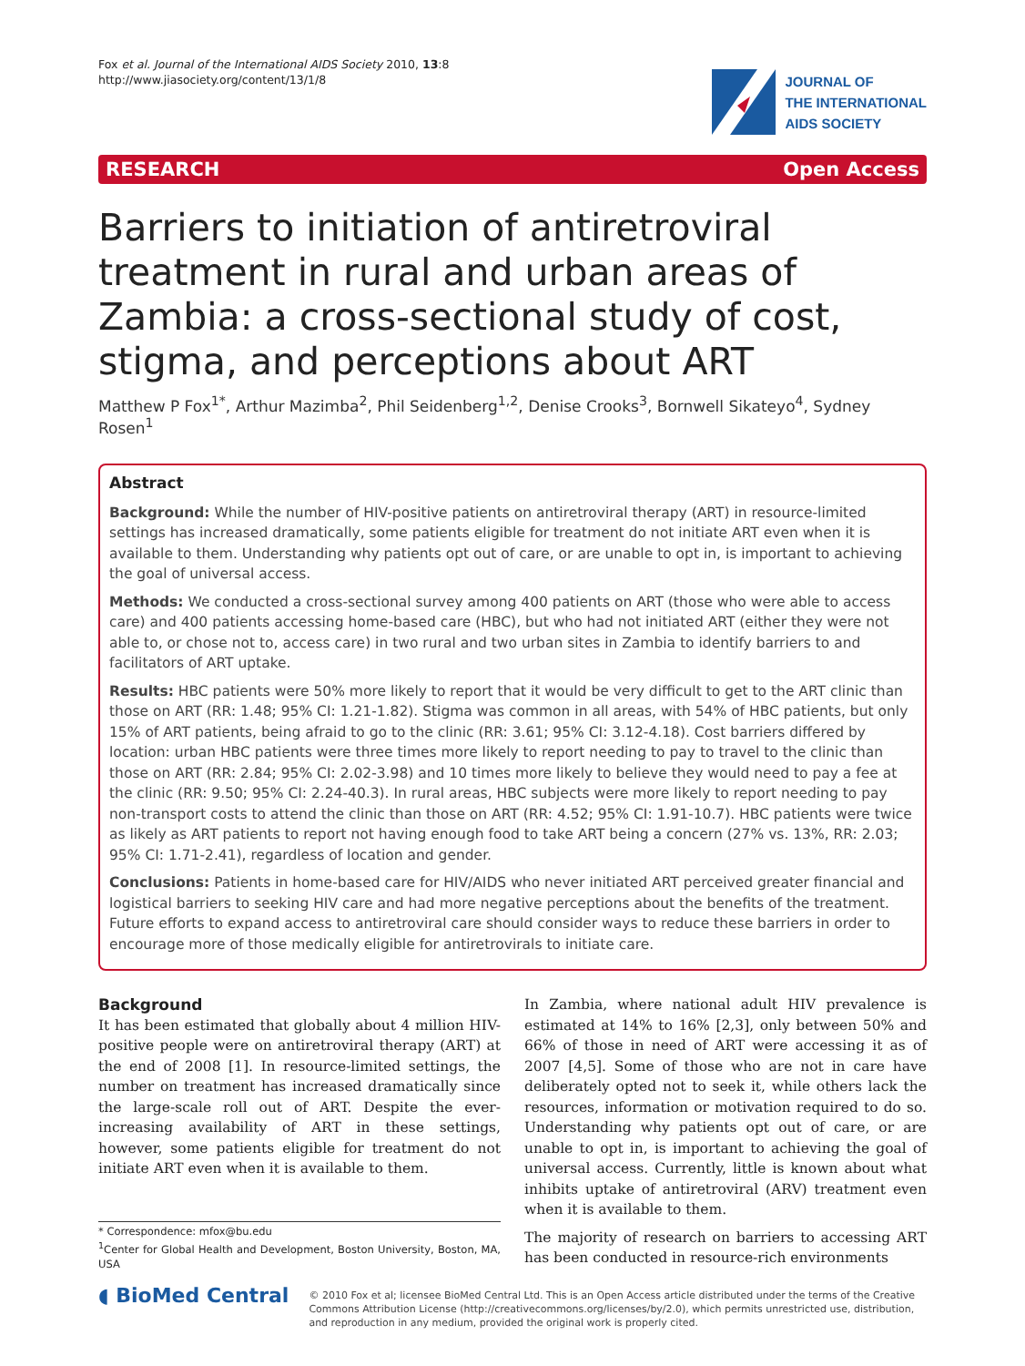Fox et al. Journal of the International AIDS Society 2010, 13:8
http://www.jiasociety.org/content/13/1/8
JOURNAL OF
THE INTERNATIONAL
AIDS SOCIETY
RESEARCH Open Access
Barriers to initiation of antiretroviral treatment in rural and urban areas of Zambia: a cross-sectional study of cost, stigma, and perceptions about ART
Matthew P Fox<sup>1*</sup>, Arthur Mazimba<sup>2</sup>, Phil Seidenberg<sup>1,2</sup>, Denise Crooks<sup>3</sup>, Bornwell Sikateyo<sup>4</sup>, Sydney Rosen<sup>1</sup>
Abstract
Background: While the number of HIV-positive patients on antiretroviral therapy (ART) in resource-limited settings has increased dramatically, some patients eligible for treatment do not initiate ART even when it is available to them. Understanding why patients opt out of care, or are unable to opt in, is important to achieving the goal of universal access.
Methods: We conducted a cross-sectional survey among 400 patients on ART (those who were able to access care) and 400 patients accessing home-based care (HBC), but who had not initiated ART (either they were not able to, or chose not to, access care) in two rural and two urban sites in Zambia to identify barriers to and facilitators of ART uptake.
Results: HBC patients were 50% more likely to report that it would be very difficult to get to the ART clinic than those on ART (RR: 1.48; 95% CI: 1.21-1.82). Stigma was common in all areas, with 54% of HBC patients, but only 15% of ART patients, being afraid to go to the clinic (RR: 3.61; 95% CI: 3.12-4.18). Cost barriers differed by location: urban HBC patients were three times more likely to report needing to pay to travel to the clinic than those on ART (RR: 2.84; 95% CI: 2.02-3.98) and 10 times more likely to believe they would need to pay a fee at the clinic (RR: 9.50; 95% CI: 2.24-40.3). In rural areas, HBC subjects were more likely to report needing to pay non-transport costs to attend the clinic than those on ART (RR: 4.52; 95% CI: 1.91-10.7). HBC patients were twice as likely as ART patients to report not having enough food to take ART being a concern (27% vs. 13%, RR: 2.03; 95% CI: 1.71-2.41), regardless of location and gender.
Conclusions: Patients in home-based care for HIV/AIDS who never initiated ART perceived greater financial and logistical barriers to seeking HIV care and had more negative perceptions about the benefits of the treatment. Future efforts to expand access to antiretroviral care should consider ways to reduce these barriers in order to encourage more of those medically eligible for antiretrovirals to initiate care.
Background
It has been estimated that globally about 4 million HIV-positive people were on antiretroviral therapy (ART) at the end of 2008 [1]. In resource-limited settings, the number on treatment has increased dramatically since the large-scale roll out of ART. Despite the ever-increasing availability of ART in these settings, however, some patients eligible for treatment do not initiate ART even when it is available to them.
* Correspondence: mfox@bu.edu
<sup>1</sup> Center for Global Health and Development, Boston University, Boston, MA, USA
In Zambia, where national adult HIV prevalence is estimated at 14% to 16% [2,3], only between 50% and 66% of those in need of ART were accessing it as of 2007 [4,5]. Some of those who are not in care have deliberately opted not to seek it, while others lack the resources, information or motivation required to do so. Understanding why patients opt out of care, or are unable to opt in, is important to achieving the goal of universal access. Currently, little is known about what inhibits uptake of antiretroviral (ARV) treatment even when it is available to them.
The majority of research on barriers to accessing ART has been conducted in resource-rich environments
◖ BioMed Central
© 2010 Fox et al; licensee BioMed Central Ltd. This is an Open Access article distributed under the terms of the Creative Commons Attribution License (http://creativecommons.org/licenses/by/2.0), which permits unrestricted use, distribution, and reproduction in any medium, provided the original work is properly cited.